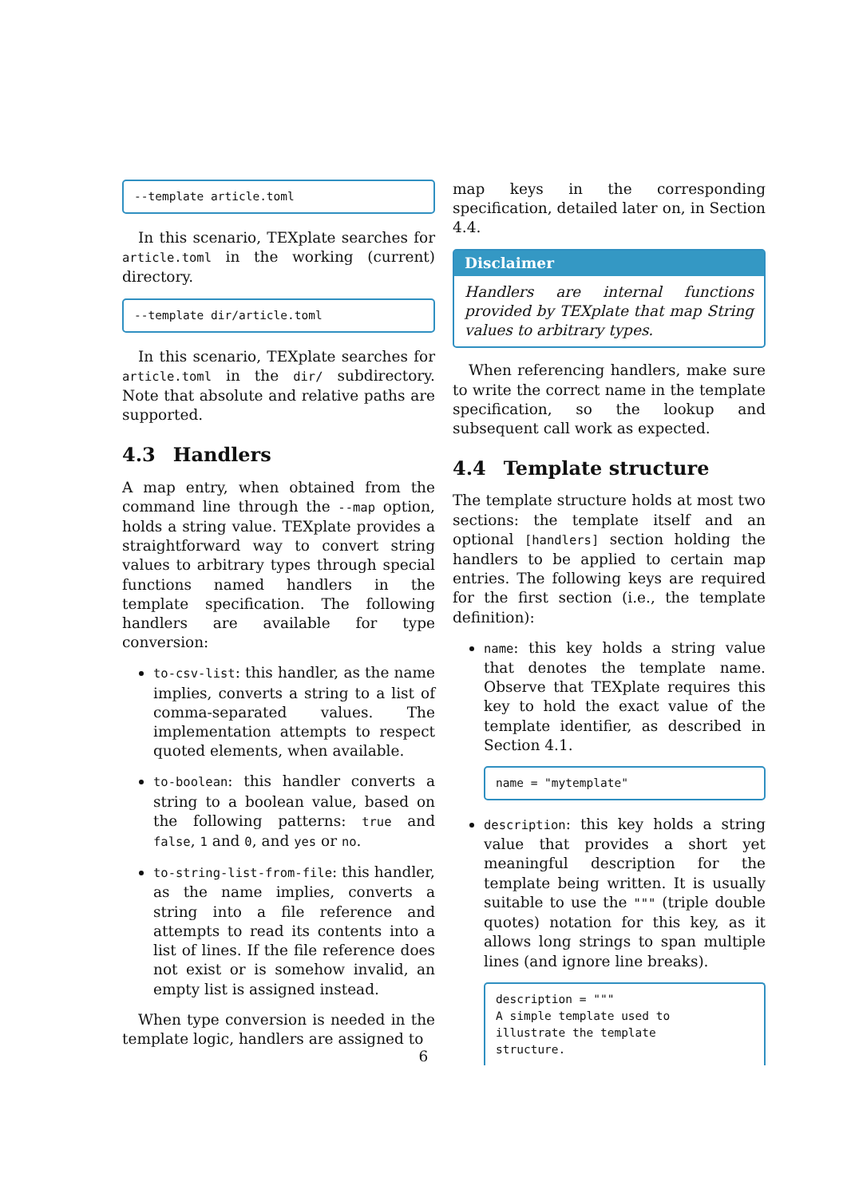--template article.toml
In this scenario, TEXplate searches for article.toml in the working (current) directory.
--template dir/article.toml
In this scenario, TEXplate searches for article.toml in the dir/ subdirectory. Note that absolute and relative paths are supported.
4.3 Handlers
A map entry, when obtained from the command line through the --map option, holds a string value. TEXplate provides a straightforward way to convert string values to arbitrary types through special functions named handlers in the template specification. The following handlers are available for type conversion:
to-csv-list: this handler, as the name implies, converts a string to a list of comma-separated values. The implementation attempts to respect quoted elements, when available.
to-boolean: this handler converts a string to a boolean value, based on the following patterns: true and false, 1 and 0, and yes or no.
to-string-list-from-file: this handler, as the name implies, converts a string into a file reference and attempts to read its contents into a list of lines. If the file reference does not exist or is somehow invalid, an empty list is assigned instead.
When type conversion is needed in the template logic, handlers are assigned to
map keys in the corresponding specification, detailed later on, in Section 4.4.
Disclaimer
Handlers are internal functions provided by TEXplate that map String values to arbitrary types.
When referencing handlers, make sure to write the correct name in the template specification, so the lookup and subsequent call work as expected.
4.4 Template structure
The template structure holds at most two sections: the template itself and an optional [handlers] section holding the handlers to be applied to certain map entries. The following keys are required for the first section (i.e., the template definition):
name: this key holds a string value that denotes the template name. Observe that TEXplate requires this key to hold the exact value of the template identifier, as described in Section 4.1.
name = "mytemplate"
description: this key holds a string value that provides a short yet meaningful description for the template being written. It is usually suitable to use the """ (triple double quotes) notation for this key, as it allows long strings to span multiple lines (and ignore line breaks).
description = """ A simple template used to illustrate the template structure.
6